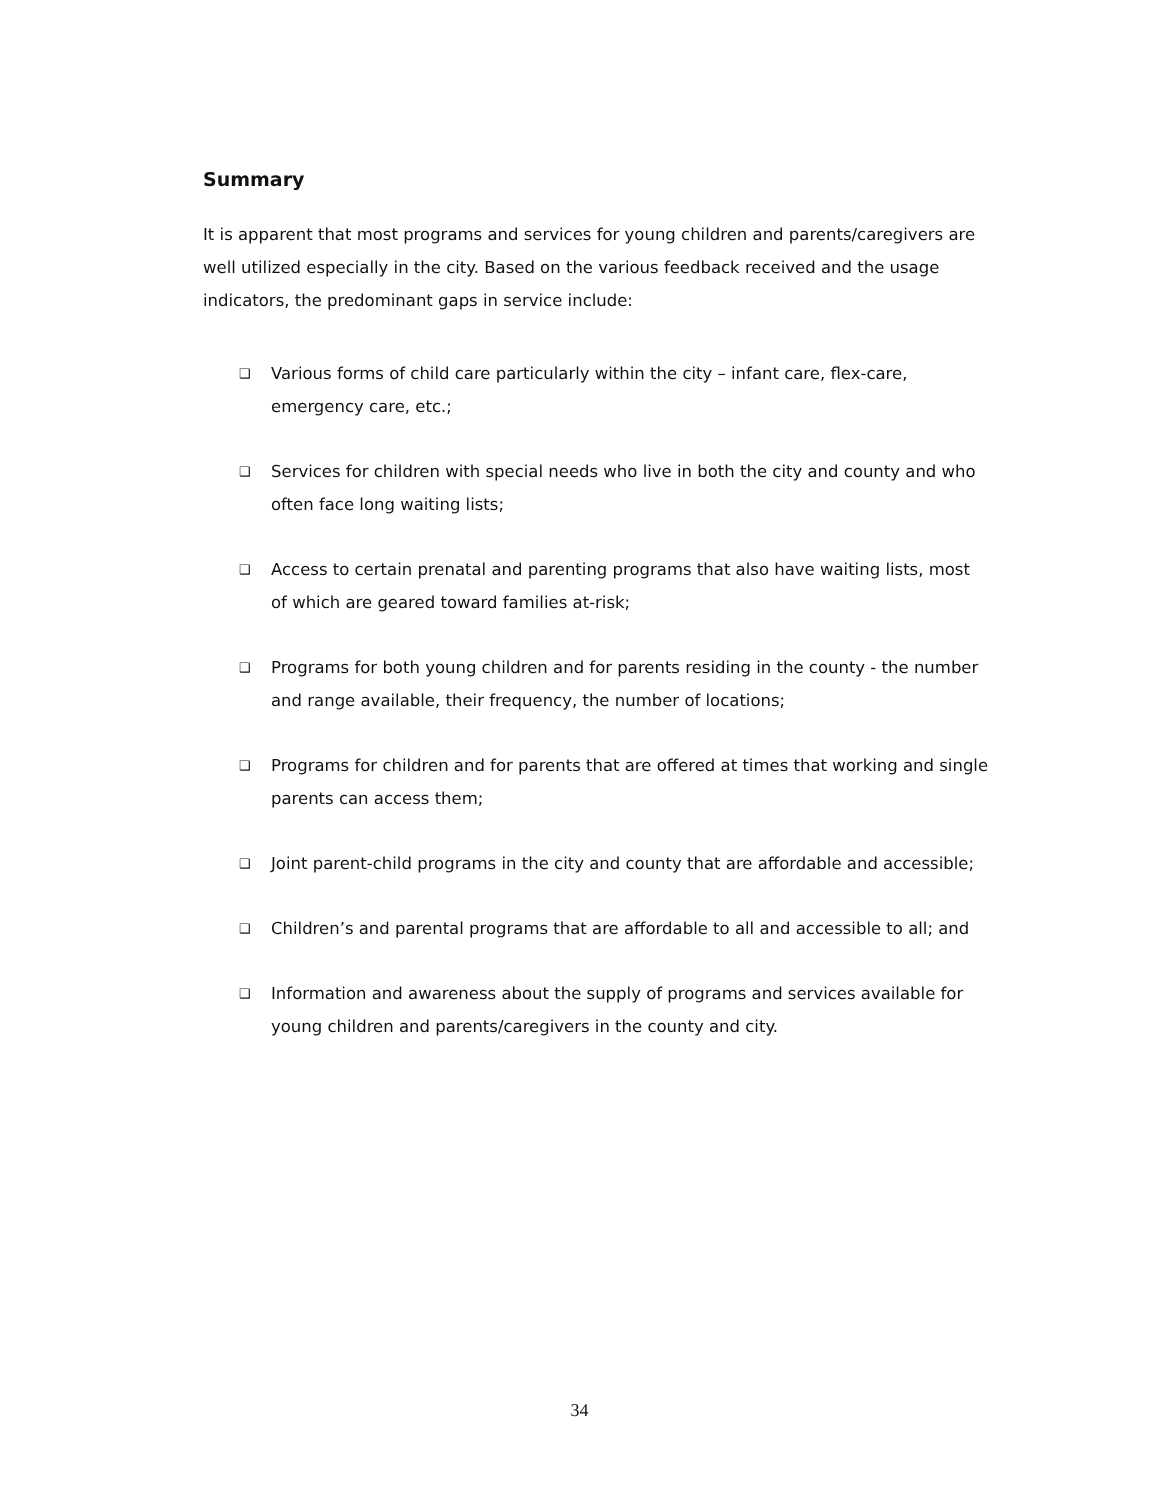Summary
It is apparent that most programs and services for young children and parents/caregivers are well utilized especially in the city. Based on the various feedback received and the usage indicators, the predominant gaps in service include:
❑ Various forms of child care particularly within the city – infant care, flex-care, emergency care, etc.;
❑ Services for children with special needs who live in both the city and county and who often face long waiting lists;
❑ Access to certain prenatal and parenting programs that also have waiting lists, most of which are geared toward families at-risk;
❑ Programs for both young children and for parents residing in the county - the number and range available, their frequency, the number of locations;
❑ Programs for children and for parents that are offered at times that working and single parents can access them;
❑ Joint parent-child programs in the city and county that are affordable and accessible;
❑ Children’s and parental programs that are affordable to all and accessible to all; and
❑ Information and awareness about the supply of programs and services available for young children and parents/caregivers in the county and city.
34